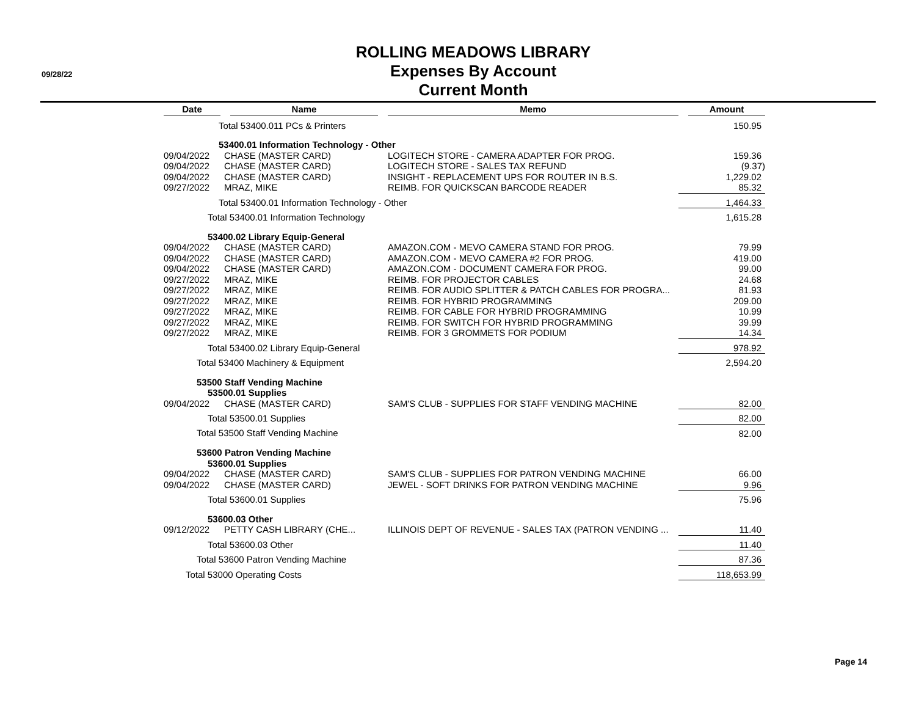09/28/22
ROLLING MEADOWS LIBRARY
Expenses By Account
Current Month
| Date | Name | Memo | Amount |
| --- | --- | --- | --- |
| Total 53400.011 PCs & Printers | | | 150.95 |
| 53400.01 Information Technology - Other | | | |
| 09/04/2022 | CHASE (MASTER CARD) | LOGITECH STORE - CAMERA ADAPTER FOR PROG. | 159.36 |
| 09/04/2022 | CHASE (MASTER CARD) | LOGITECH STORE - SALES TAX REFUND | (9.37) |
| 09/04/2022 | CHASE (MASTER CARD) | INSIGHT - REPLACEMENT UPS FOR ROUTER IN B.S. | 1,229.02 |
| 09/27/2022 | MRAZ, MIKE | REIMB. FOR QUICKSCAN BARCODE READER | 85.32 |
| Total 53400.01 Information Technology - Other | | | 1,464.33 |
| Total 53400.01 Information Technology | | | 1,615.28 |
| 53400.02 Library Equip-General | | | |
| 09/04/2022 | CHASE (MASTER CARD) | AMAZON.COM - MEVO CAMERA STAND FOR PROG. | 79.99 |
| 09/04/2022 | CHASE (MASTER CARD) | AMAZON.COM - MEVO CAMERA #2 FOR PROG. | 419.00 |
| 09/04/2022 | CHASE (MASTER CARD) | AMAZON.COM - DOCUMENT CAMERA FOR PROG. | 99.00 |
| 09/27/2022 | MRAZ, MIKE | REIMB. FOR PROJECTOR CABLES | 24.68 |
| 09/27/2022 | MRAZ, MIKE | REIMB. FOR AUDIO SPLITTER & PATCH CABLES FOR PROGRA... | 81.93 |
| 09/27/2022 | MRAZ, MIKE | REIMB. FOR HYBRID PROGRAMMING | 209.00 |
| 09/27/2022 | MRAZ, MIKE | REIMB. FOR CABLE FOR HYBRID PROGRAMMING | 10.99 |
| 09/27/2022 | MRAZ, MIKE | REIMB. FOR SWITCH FOR HYBRID PROGRAMMING | 39.99 |
| 09/27/2022 | MRAZ, MIKE | REIMB. FOR 3 GROMMETS FOR PODIUM | 14.34 |
| Total 53400.02 Library Equip-General | | | 978.92 |
| Total 53400 Machinery & Equipment | | | 2,594.20 |
| 53500 Staff Vending Machine | | | |
| 53500.01 Supplies | | | |
| 09/04/2022 | CHASE (MASTER CARD) | SAM'S CLUB - SUPPLIES FOR STAFF VENDING MACHINE | 82.00 |
| Total 53500.01 Supplies | | | 82.00 |
| Total 53500 Staff Vending Machine | | | 82.00 |
| 53600 Patron Vending Machine | | | |
| 53600.01 Supplies | | | |
| 09/04/2022 | CHASE (MASTER CARD) | SAM'S CLUB - SUPPLIES FOR PATRON VENDING MACHINE | 66.00 |
| 09/04/2022 | CHASE (MASTER CARD) | JEWEL - SOFT DRINKS FOR PATRON VENDING MACHINE | 9.96 |
| Total 53600.01 Supplies | | | 75.96 |
| 53600.03 Other | | | |
| 09/12/2022 | PETTY CASH LIBRARY (CHE... | ILLINOIS DEPT OF REVENUE - SALES TAX (PATRON VENDING ... | 11.40 |
| Total 53600.03 Other | | | 11.40 |
| Total 53600 Patron Vending Machine | | | 87.36 |
| Total 53000 Operating Costs | | | 118,653.99 |
Page 14